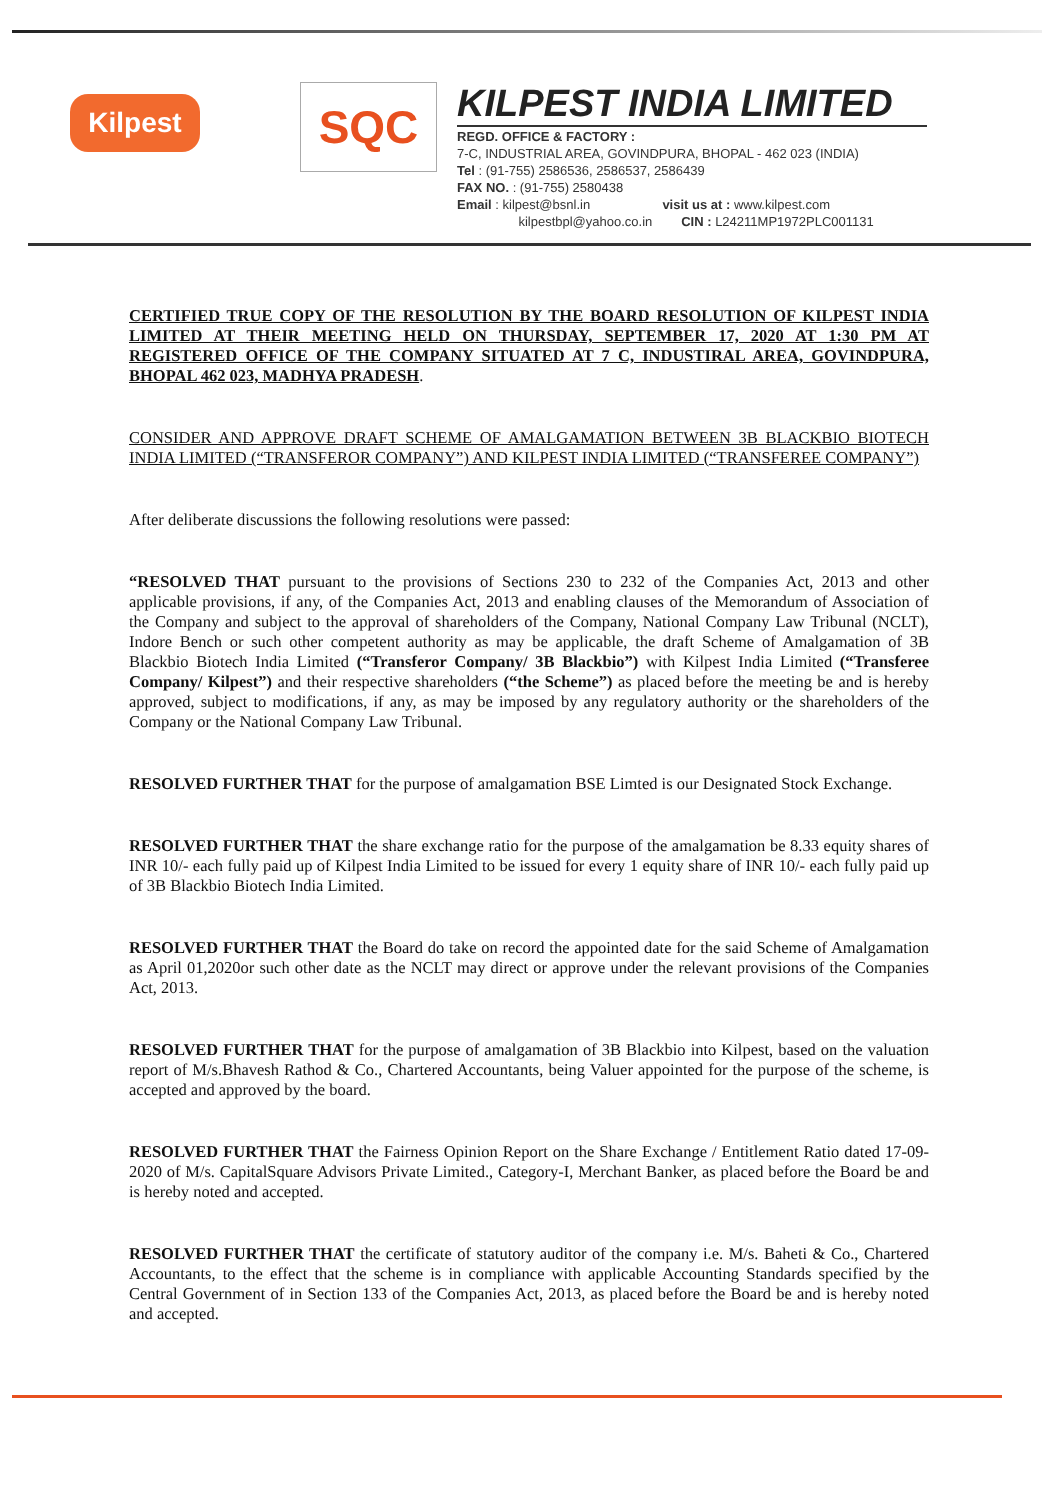Kilpest
SQC
KILPEST INDIA LIMITED
REGD. OFFICE & FACTORY :
7-C, INDUSTRIAL AREA, GOVINDPURA, BHOPAL - 462 023 (INDIA)
Tel : (91-755) 2586536, 2586537, 2586439
FAX NO. : (91-755) 2580438
Email : kilpest@bsnl.in visit us at : www.kilpest.com
kilpestbpl@yahoo.co.in CIN : L24211MP1972PLC001131
CERTIFIED TRUE COPY OF THE RESOLUTION BY THE BOARD RESOLUTION OF KILPEST INDIA LIMITED AT THEIR MEETING HELD ON THURSDAY, SEPTEMBER 17, 2020 AT 1:30 PM AT REGISTERED OFFICE OF THE COMPANY SITUATED AT 7 C, INDUSTIRAL AREA, GOVINDPURA, BHOPAL 462 023, MADHYA PRADESH.
CONSIDER AND APPROVE DRAFT SCHEME OF AMALGAMATION BETWEEN 3B BLACKBIO BIOTECH INDIA LIMITED (“TRANSFEROR COMPANY”) AND KILPEST INDIA LIMITED (“TRANSFEREE COMPANY”)
After deliberate discussions the following resolutions were passed:
“RESOLVED THAT pursuant to the provisions of Sections 230 to 232 of the Companies Act, 2013 and other applicable provisions, if any, of the Companies Act, 2013 and enabling clauses of the Memorandum of Association of the Company and subject to the approval of shareholders of the Company, National Company Law Tribunal (NCLT), Indore Bench or such other competent authority as may be applicable, the draft Scheme of Amalgamation of 3B Blackbio Biotech India Limited (“Transferor Company/ 3B Blackbio”) with Kilpest India Limited (“Transferee Company/ Kilpest”) and their respective shareholders (“the Scheme”) as placed before the meeting be and is hereby approved, subject to modifications, if any, as may be imposed by any regulatory authority or the shareholders of the Company or the National Company Law Tribunal.
RESOLVED FURTHER THAT for the purpose of amalgamation BSE Limted is our Designated Stock Exchange.
RESOLVED FURTHER THAT the share exchange ratio for the purpose of the amalgamation be 8.33 equity shares of INR 10/- each fully paid up of Kilpest India Limited to be issued for every 1 equity share of INR 10/- each fully paid up of 3B Blackbio Biotech India Limited.
RESOLVED FURTHER THAT the Board do take on record the appointed date for the said Scheme of Amalgamation as April 01,2020or such other date as the NCLT may direct or approve under the relevant provisions of the Companies Act, 2013.
RESOLVED FURTHER THAT for the purpose of amalgamation of 3B Blackbio into Kilpest, based on the valuation report of M/s.Bhavesh Rathod & Co., Chartered Accountants, being Valuer appointed for the purpose of the scheme, is accepted and approved by the board.
RESOLVED FURTHER THAT the Fairness Opinion Report on the Share Exchange / Entitlement Ratio dated 17-09-2020 of M/s. CapitalSquare Advisors Private Limited., Category-I, Merchant Banker, as placed before the Board be and is hereby noted and accepted.
RESOLVED FURTHER THAT the certificate of statutory auditor of the company i.e. M/s. Baheti & Co., Chartered Accountants, to the effect that the scheme is in compliance with applicable Accounting Standards specified by the Central Government of in Section 133 of the Companies Act, 2013, as placed before the Board be and is hereby noted and accepted.